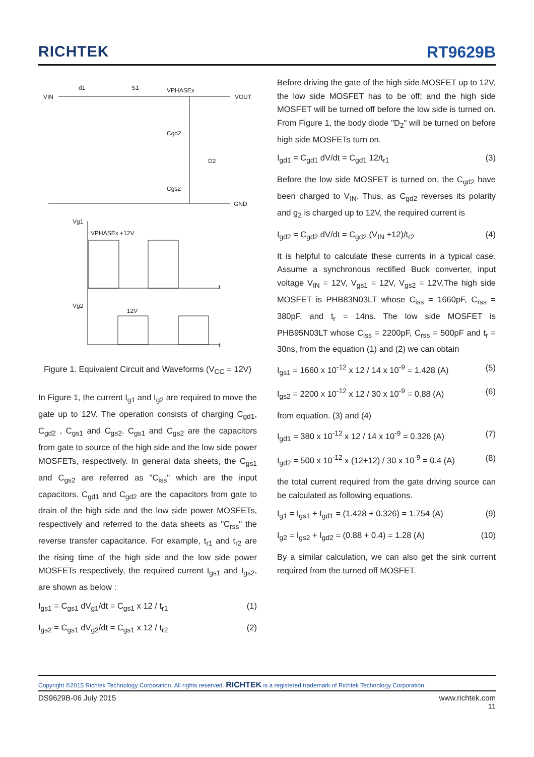RICHTEK RT9629B
VIN
VOUT
VPHASEx
d1
S1
Cgd2
Cgs2
D2
GND
Vg1
VPHASEx +12V
t
Vg2
12V
t
Figure 1. Equivalent Circuit and Waveforms (V<sub>CC</sub> = 12V)
In Figure 1, the current I<sub>g1</sub> and I<sub>g2</sub> are required to move the gate up to 12V. The operation consists of charging C<sub>gd1</sub>, C<sub>gd2</sub> , C<sub>gs1</sub> and C<sub>gs2</sub>. C<sub>gs1</sub> and C<sub>gs2</sub> are the capacitors from gate to source of the high side and the low side power MOSFETs, respectively. In general data sheets, the C<sub>gs1</sub> and C<sub>gs2</sub> are referred as "C<sub>iss</sub>" which are the input capacitors. C<sub>gd1</sub> and C<sub>gd2</sub> are the capacitors from gate to drain of the high side and the low side power MOSFETs, respectively and referred to the data sheets as "C<sub>rss</sub>" the reverse transfer capacitance. For example, t<sub>r1</sub> and t<sub>r2</sub> are the rising time of the high side and the low side power MOSFETs respectively, the required current I<sub>gs1</sub> and I<sub>gs2</sub>, are shown as below :
I<sub>gs1</sub> = C<sub>gs1</sub> dV<sub>g1</sub>/dt = C<sub>gs1</sub> x 12 / t<sub>r1</sub> (1)
I<sub>gs2</sub> = C<sub>gs1</sub> dV<sub>g2</sub>/dt = C<sub>gs1</sub> x 12 / t<sub>r2</sub> (2)
Before driving the gate of the high side MOSFET up to 12V, the low side MOSFET has to be off; and the high side MOSFET will be turned off before the low side is turned on. From Figure 1, the body diode "D<sub>2</sub>" will be turned on before high side MOSFETs turn on.
I<sub>gd1</sub> = C<sub>gd1</sub> dV/dt = C<sub>gd1</sub> 12/t<sub>r1</sub> (3)
Before the low side MOSFET is turned on, the C<sub>gd2</sub> have been charged to V<sub>IN</sub>. Thus, as C<sub>gd2</sub> reverses its polarity and g<sub>2</sub> is charged up to 12V, the required current is
I<sub>gd2</sub> = C<sub>gd2</sub> dV/dt = C<sub>gd2</sub> (V<sub>IN</sub> +12)/t<sub>r2</sub> (4)
It is helpful to calculate these currents in a typical case. Assume a synchronous rectified Buck converter, input voltage V<sub>IN</sub> = 12V, V<sub>gs1</sub> = 12V, V<sub>gs2</sub> = 12V.The high side MOSFET is PHB83N03LT whose C<sub>iss</sub> = 1660pF, C<sub>rss</sub> = 380pF, and t<sub>r</sub> = 14ns. The low side MOSFET is PHB95N03LT whose C<sub>iss</sub> = 2200pF, C<sub>rss</sub> = 500pF and t<sub>r</sub> = 30ns, from the equation (1) and (2) we can obtain
I<sub>gs1</sub> = 1660 x 10<sup>-12</sup> x 12 / 14 x 10<sup>-9</sup> = 1.428 (A) (5)
I<sub>gs2</sub> = 2200 x 10<sup>-12</sup> x 12 / 30 x 10<sup>-9</sup> = 0.88 (A) (6)
from equation. (3) and (4)
I<sub>gd1</sub> = 380 x 10<sup>-12</sup> x 12 / 14 x 10<sup>-9</sup> = 0.326 (A) (7)
I<sub>gd2</sub> = 500 x 10<sup>-12</sup> x (12+12) / 30 x 10<sup>-9</sup> = 0.4 (A) (8)
the total current required from the gate driving source can be calculated as following equations.
I<sub>g1</sub> = I<sub>gs1</sub> + I<sub>gd1</sub> = (1.428 + 0.326) = 1.754 (A) (9)
I<sub>g2</sub> = I<sub>gs2</sub> + I<sub>gd2</sub> = (0.88 + 0.4) = 1.28 (A) (10)
By a similar calculation, we can also get the sink current required from the turned off MOSFET.
Copyright ©2015 Richtek Technology Corporation. All rights reserved. RICHTEK is a registered trademark of Richtek Technology Corporation.
DS9629B-06 July 2015 www.richtek.com
11